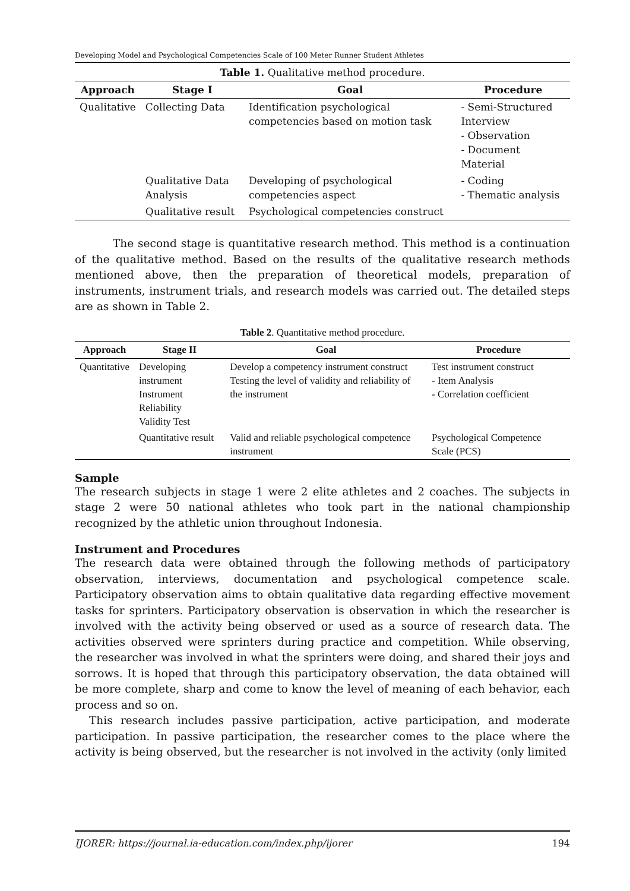Developing Model and Psychological Competencies Scale of 100 Meter Runner Student Athletes
Table 1. Qualitative method procedure.
| Approach | Stage I | Goal | Procedure |
| --- | --- | --- | --- |
| Qualitative | Collecting Data | Identification psychological competencies based on motion task | - Semi-Structured Interview - Observation - Document Material |
| | Qualitative Data Analysis | Developing of psychological competencies aspect | - Coding - Thematic analysis |
| | Qualitative result | Psychological competencies construct | |
The second stage is quantitative research method. This method is a continuation of the qualitative method. Based on the results of the qualitative research methods mentioned above, then the preparation of theoretical models, preparation of instruments, instrument trials, and research models was carried out. The detailed steps are as shown in Table 2.
Table 2 . Quantitative method procedure.
| Approach | Stage II | Goal | Procedure |
| --- | --- | --- | --- |
| Quantitative | Developing instrument Instrument Reliability Validity Test | Develop a competency instrument construct Testing the level of validity and reliability of the instrument | Test instrument construct - Item Analysis - Correlation coefficient |
| | Quantitative result | Valid and reliable psychological competence instrument | Psychological Competence Scale (PCS) |
Sample
The research subjects in stage 1 were 2 elite athletes and 2 coaches. The subjects in stage 2 were 50 national athletes who took part in the national championship recognized by the athletic union throughout Indonesia.
Instrument and Procedures
The research data were obtained through the following methods of participatory observation, interviews, documentation and psychological competence scale. Participatory observation aims to obtain qualitative data regarding effective movement tasks for sprinters. Participatory observation is observation in which the researcher is involved with the activity being observed or used as a source of research data. The activities observed were sprinters during practice and competition. While observing, the researcher was involved in what the sprinters were doing, and shared their joys and sorrows. It is hoped that through this participatory observation, the data obtained will be more complete, sharp and come to know the level of meaning of each behavior, each process and so on.
This research includes passive participation, active participation, and moderate participation. In passive participation, the researcher comes to the place where the activity is being observed, but the researcher is not involved in the activity (only limited
IJORER: https://journal.ia-education.com/index.php/ijorer 194